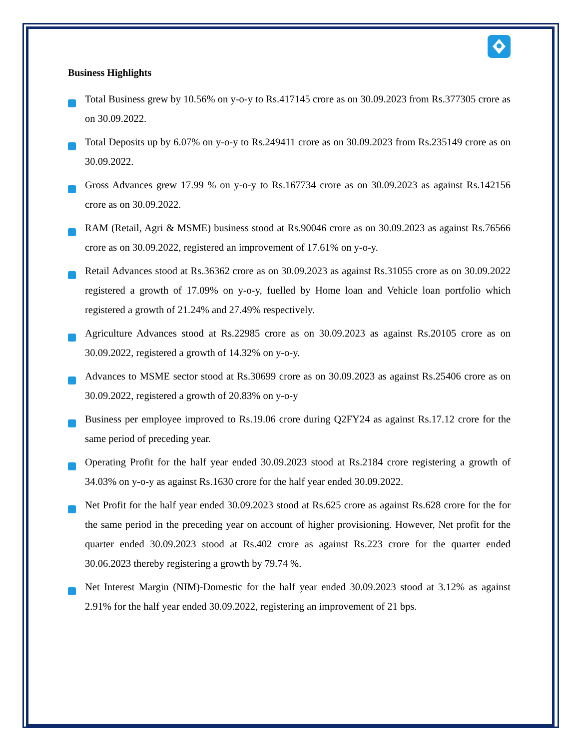Business Highlights
Total Business grew by 10.56% on y-o-y to Rs.417145 crore as on 30.09.2023 from Rs.377305 crore as on 30.09.2022.
Total Deposits up by 6.07% on y-o-y to Rs.249411 crore as on 30.09.2023 from Rs.235149 crore as on 30.09.2022.
Gross Advances grew 17.99 % on y-o-y to Rs.167734 crore as on 30.09.2023 as against Rs.142156 crore as on 30.09.2022.
RAM (Retail, Agri & MSME) business stood at Rs.90046 crore as on 30.09.2023 as against Rs.76566 crore as on 30.09.2022, registered an improvement of 17.61% on y-o-y.
Retail Advances stood at Rs.36362 crore as on 30.09.2023 as against Rs.31055 crore as on 30.09.2022 registered a growth of 17.09% on y-o-y, fuelled by Home loan and Vehicle loan portfolio which registered a growth of 21.24% and 27.49% respectively.
Agriculture Advances stood at Rs.22985 crore as on 30.09.2023 as against Rs.20105 crore as on 30.09.2022, registered a growth of 14.32% on y-o-y.
Advances to MSME sector stood at Rs.30699 crore as on 30.09.2023 as against Rs.25406 crore as on 30.09.2022, registered a growth of 20.83% on y-o-y
Business per employee improved to Rs.19.06 crore during Q2FY24 as against Rs.17.12 crore for the same period of preceding year.
Operating Profit for the half year ended 30.09.2023 stood at Rs.2184 crore registering a growth of 34.03% on y-o-y as against Rs.1630 crore for the half year ended 30.09.2022.
Net Profit for the half year ended 30.09.2023 stood at Rs.625 crore as against Rs.628 crore for the for the same period in the preceding year on account of higher provisioning. However, Net profit for the quarter ended 30.09.2023 stood at Rs.402 crore as against Rs.223 crore for the quarter ended 30.06.2023 thereby registering a growth by 79.74 %.
Net Interest Margin (NIM)-Domestic for the half year ended 30.09.2023 stood at 3.12% as against 2.91% for the half year ended 30.09.2022, registering an improvement of 21 bps.